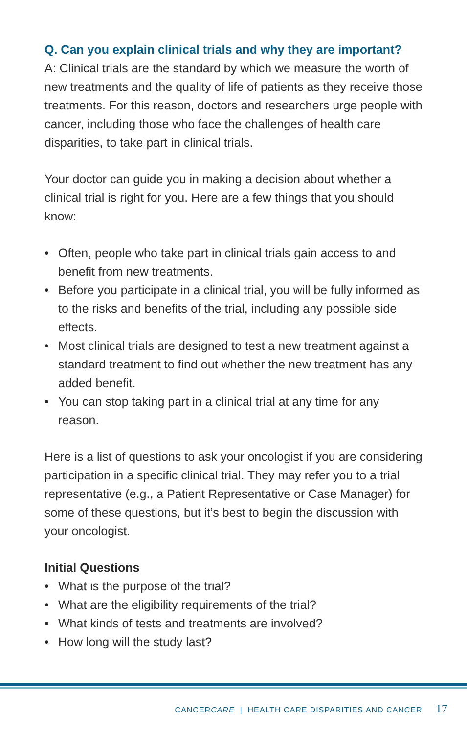Q. Can you explain clinical trials and why they are important?
A: Clinical trials are the standard by which we measure the worth of new treatments and the quality of life of patients as they receive those treatments. For this reason, doctors and researchers urge people with cancer, including those who face the challenges of health care disparities, to take part in clinical trials.
Your doctor can guide you in making a decision about whether a clinical trial is right for you. Here are a few things that you should know:
• Often, people who take part in clinical trials gain access to and benefit from new treatments.
• Before you participate in a clinical trial, you will be fully informed as to the risks and benefits of the trial, including any possible side effects.
• Most clinical trials are designed to test a new treatment against a standard treatment to find out whether the new treatment has any added benefit.
• You can stop taking part in a clinical trial at any time for any reason.
Here is a list of questions to ask your oncologist if you are considering participation in a specific clinical trial. They may refer you to a trial representative (e.g., a Patient Representative or Case Manager) for some of these questions, but it’s best to begin the discussion with your oncologist.
Initial Questions
• What is the purpose of the trial?
• What are the eligibility requirements of the trial?
• What kinds of tests and treatments are involved?
• How long will the study last?
CANCERCARE | HEALTH CARE DISPARITIES AND CANCER 17